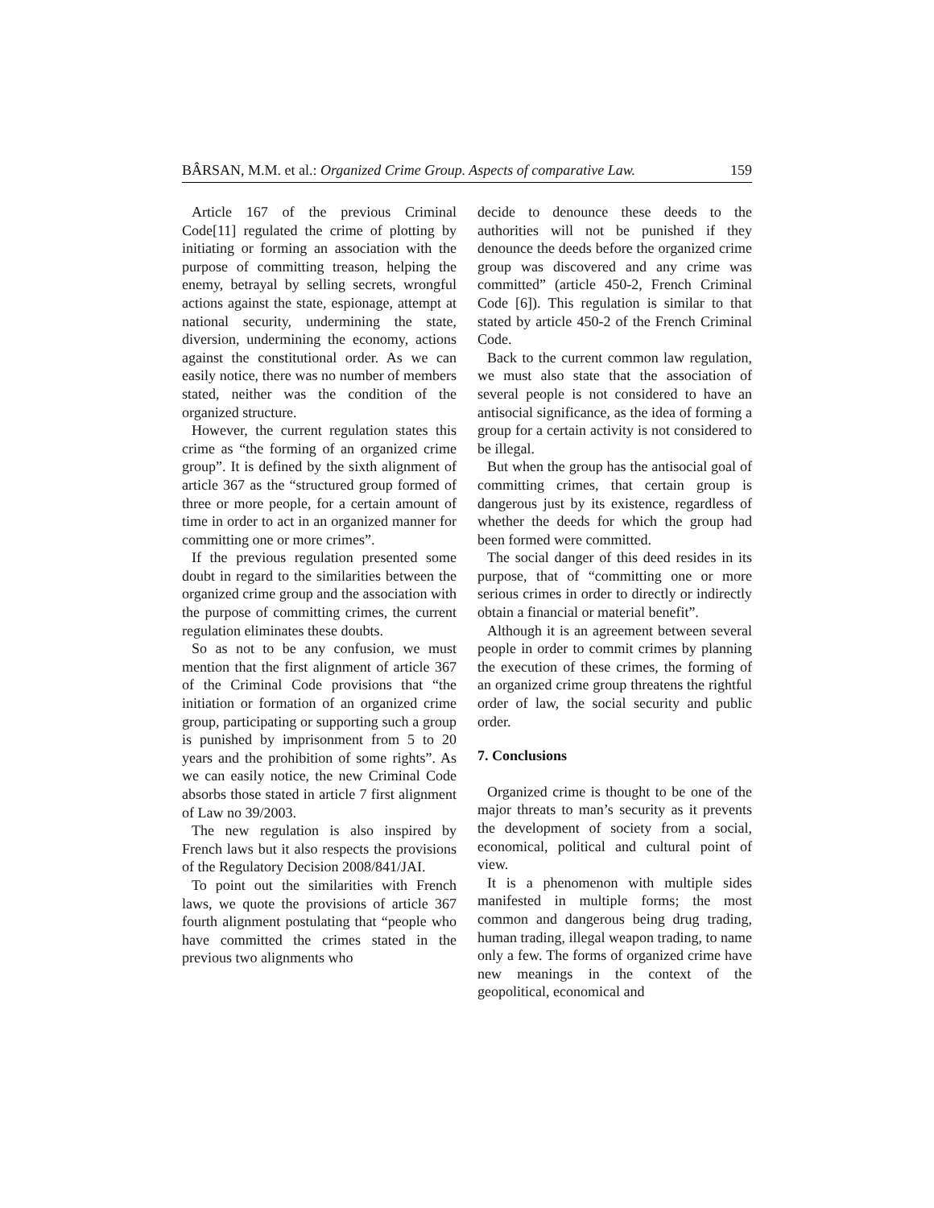BÂRSAN, M.M. et al.: Organized Crime Group. Aspects of comparative Law. 159
Article 167 of the previous Criminal Code[11] regulated the crime of plotting by initiating or forming an association with the purpose of committing treason, helping the enemy, betrayal by selling secrets, wrongful actions against the state, espionage, attempt at national security, undermining the state, diversion, undermining the economy, actions against the constitutional order. As we can easily notice, there was no number of members stated, neither was the condition of the organized structure.
However, the current regulation states this crime as “the forming of an organized crime group”. It is defined by the sixth alignment of article 367 as the “structured group formed of three or more people, for a certain amount of time in order to act in an organized manner for committing one or more crimes”.
If the previous regulation presented some doubt in regard to the similarities between the organized crime group and the association with the purpose of committing crimes, the current regulation eliminates these doubts.
So as not to be any confusion, we must mention that the first alignment of article 367 of the Criminal Code provisions that “the initiation or formation of an organized crime group, participating or supporting such a group is punished by imprisonment from 5 to 20 years and the prohibition of some rights”. As we can easily notice, the new Criminal Code absorbs those stated in article 7 first alignment of Law no 39/2003.
The new regulation is also inspired by French laws but it also respects the provisions of the Regulatory Decision 2008/841/JAI.
To point out the similarities with French laws, we quote the provisions of article 367 fourth alignment postulating that “people who have committed the crimes stated in the previous two alignments who
decide to denounce these deeds to the authorities will not be punished if they denounce the deeds before the organized crime group was discovered and any crime was committed” (article 450-2, French Criminal Code [6]). This regulation is similar to that stated by article 450-2 of the French Criminal Code.
Back to the current common law regulation, we must also state that the association of several people is not considered to have an antisocial significance, as the idea of forming a group for a certain activity is not considered to be illegal.
But when the group has the antisocial goal of committing crimes, that certain group is dangerous just by its existence, regardless of whether the deeds for which the group had been formed were committed.
The social danger of this deed resides in its purpose, that of “committing one or more serious crimes in order to directly or indirectly obtain a financial or material benefit”.
Although it is an agreement between several people in order to commit crimes by planning the execution of these crimes, the forming of an organized crime group threatens the rightful order of law, the social security and public order.
7. Conclusions
Organized crime is thought to be one of the major threats to man’s security as it prevents the development of society from a social, economical, political and cultural point of view.
It is a phenomenon with multiple sides manifested in multiple forms; the most common and dangerous being drug trading, human trading, illegal weapon trading, to name only a few. The forms of organized crime have new meanings in the context of the geopolitical, economical and